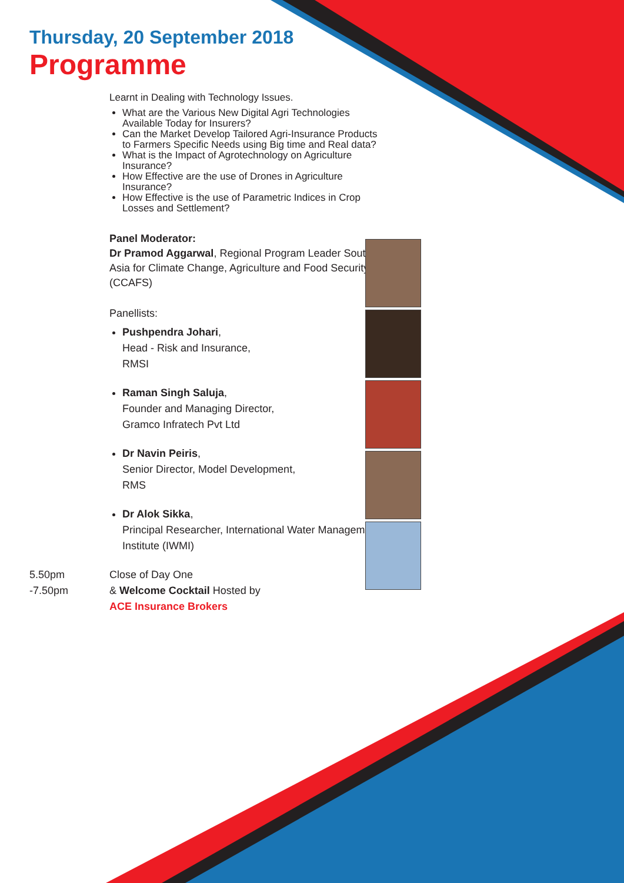Thursday, 20 September 2018
Programme
Learnt in Dealing with Technology Issues.
What are the Various New Digital Agri Technologies Available Today for Insurers?
Can the Market Develop Tailored Agri-Insurance Products to Farmers Specific Needs using Big time and Real data?
What is the Impact of Agrotechnology on Agriculture Insurance?
How Effective are the use of Drones in Agriculture Insurance?
How Effective is the use of Parametric Indices in Crop Losses and Settlement?
Panel Moderator:
Dr Pramod Aggarwal, Regional Program Leader South Asia for Climate Change, Agriculture and Food Security (CCAFS)
Panellists:
Pushpendra Johari,
Head - Risk and Insurance,
RMSI
Raman Singh Saluja,
Founder and Managing Director,
Gramco Infratech Pvt Ltd
Dr Navin Peiris,
Senior Director, Model Development,
RMS
Dr Alok Sikka,
Principal Researcher, International Water Management Institute (IWMI)
5.50pm
-7.50pm
Close of Day One
& Welcome Cocktail Hosted by
ACE Insurance Brokers